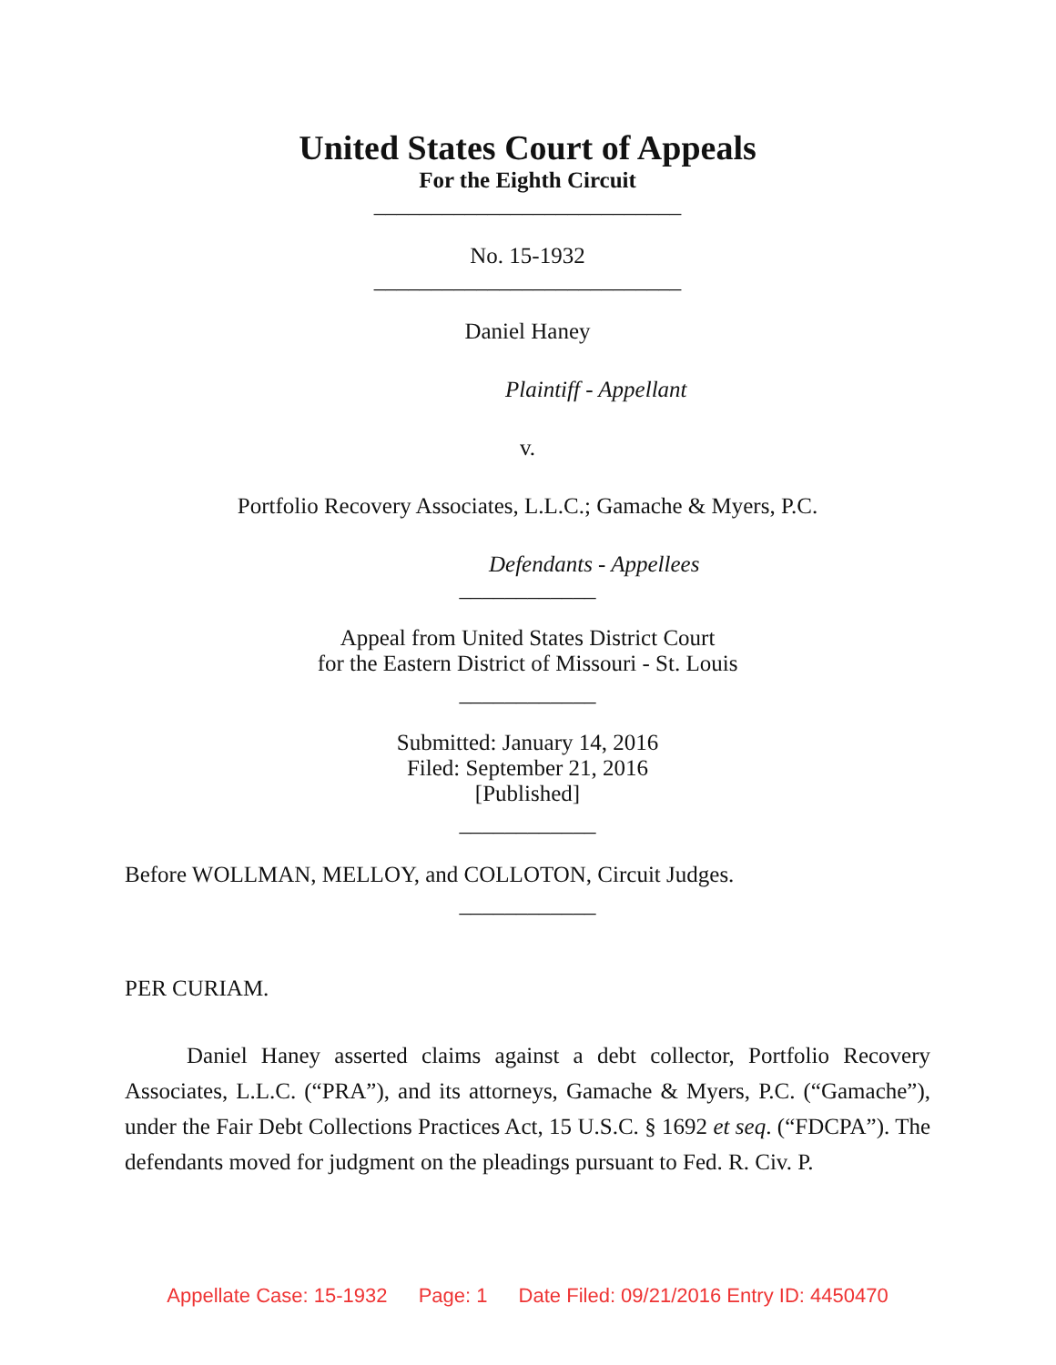United States Court of Appeals
For the Eighth Circuit
___________________________
No. 15-1932
___________________________
Daniel Haney
Plaintiff - Appellant
v.
Portfolio Recovery Associates, L.L.C.; Gamache & Myers, P.C.
Defendants - Appellees
____________
Appeal from United States District Court
for the Eastern District of Missouri - St. Louis
____________
Submitted: January 14, 2016
Filed: September 21, 2016
[Published]
____________
Before WOLLMAN, MELLOY, and COLLOTON, Circuit Judges.
____________
PER CURIAM.
Daniel Haney asserted claims against a debt collector, Portfolio Recovery Associates, L.L.C. (“PRA”), and its attorneys, Gamache & Myers, P.C. (“Gamache”), under the Fair Debt Collections Practices Act, 15 U.S.C. § 1692 et seq. (“FDCPA”). The defendants moved for judgment on the pleadings pursuant to Fed. R. Civ. P.
Appellate Case: 15-1932 Page: 1 Date Filed: 09/21/2016 Entry ID: 4450470